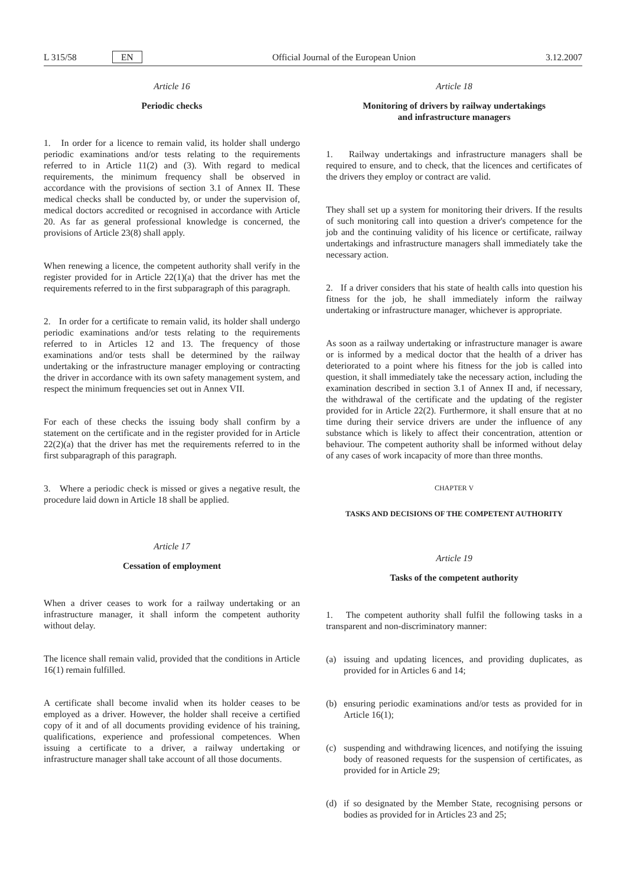L 315/58 EN Official Journal of the European Union 3.12.2007
Article 16
Periodic checks
1. In order for a licence to remain valid, its holder shall undergo periodic examinations and/or tests relating to the requirements referred to in Article 11(2) and (3). With regard to medical requirements, the minimum frequency shall be observed in accordance with the provisions of section 3.1 of Annex II. These medical checks shall be conducted by, or under the supervision of, medical doctors accredited or recognised in accordance with Article 20. As far as general professional knowledge is concerned, the provisions of Article 23(8) shall apply.
When renewing a licence, the competent authority shall verify in the register provided for in Article 22(1)(a) that the driver has met the requirements referred to in the first subparagraph of this paragraph.
2. In order for a certificate to remain valid, its holder shall undergo periodic examinations and/or tests relating to the requirements referred to in Articles 12 and 13. The frequency of those examinations and/or tests shall be determined by the railway undertaking or the infrastructure manager employing or contracting the driver in accordance with its own safety management system, and respect the minimum frequencies set out in Annex VII.
For each of these checks the issuing body shall confirm by a statement on the certificate and in the register provided for in Article 22(2)(a) that the driver has met the requirements referred to in the first subparagraph of this paragraph.
3. Where a periodic check is missed or gives a negative result, the procedure laid down in Article 18 shall be applied.
Article 17
Cessation of employment
When a driver ceases to work for a railway undertaking or an infrastructure manager, it shall inform the competent authority without delay.
The licence shall remain valid, provided that the conditions in Article 16(1) remain fulfilled.
A certificate shall become invalid when its holder ceases to be employed as a driver. However, the holder shall receive a certified copy of it and of all documents providing evidence of his training, qualifications, experience and professional competences. When issuing a certificate to a driver, a railway undertaking or infrastructure manager shall take account of all those documents.
Article 18
Monitoring of drivers by railway undertakings
and infrastructure managers
1. Railway undertakings and infrastructure managers shall be required to ensure, and to check, that the licences and certificates of the drivers they employ or contract are valid.
They shall set up a system for monitoring their drivers. If the results of such monitoring call into question a driver's competence for the job and the continuing validity of his licence or certificate, railway undertakings and infrastructure managers shall immediately take the necessary action.
2. If a driver considers that his state of health calls into question his fitness for the job, he shall immediately inform the railway undertaking or infrastructure manager, whichever is appropriate.
As soon as a railway undertaking or infrastructure manager is aware or is informed by a medical doctor that the health of a driver has deteriorated to a point where his fitness for the job is called into question, it shall immediately take the necessary action, including the examination described in section 3.1 of Annex II and, if necessary, the withdrawal of the certificate and the updating of the register provided for in Article 22(2). Furthermore, it shall ensure that at no time during their service drivers are under the influence of any substance which is likely to affect their concentration, attention or behaviour. The competent authority shall be informed without delay of any cases of work incapacity of more than three months.
CHAPTER V
TASKS AND DECISIONS OF THE COMPETENT AUTHORITY
Article 19
Tasks of the competent authority
1. The competent authority shall fulfil the following tasks in a transparent and non-discriminatory manner:
(a) issuing and updating licences, and providing duplicates, as provided for in Articles 6 and 14;
(b) ensuring periodic examinations and/or tests as provided for in Article 16(1);
(c) suspending and withdrawing licences, and notifying the issuing body of reasoned requests for the suspension of certificates, as provided for in Article 29;
(d) if so designated by the Member State, recognising persons or bodies as provided for in Articles 23 and 25;